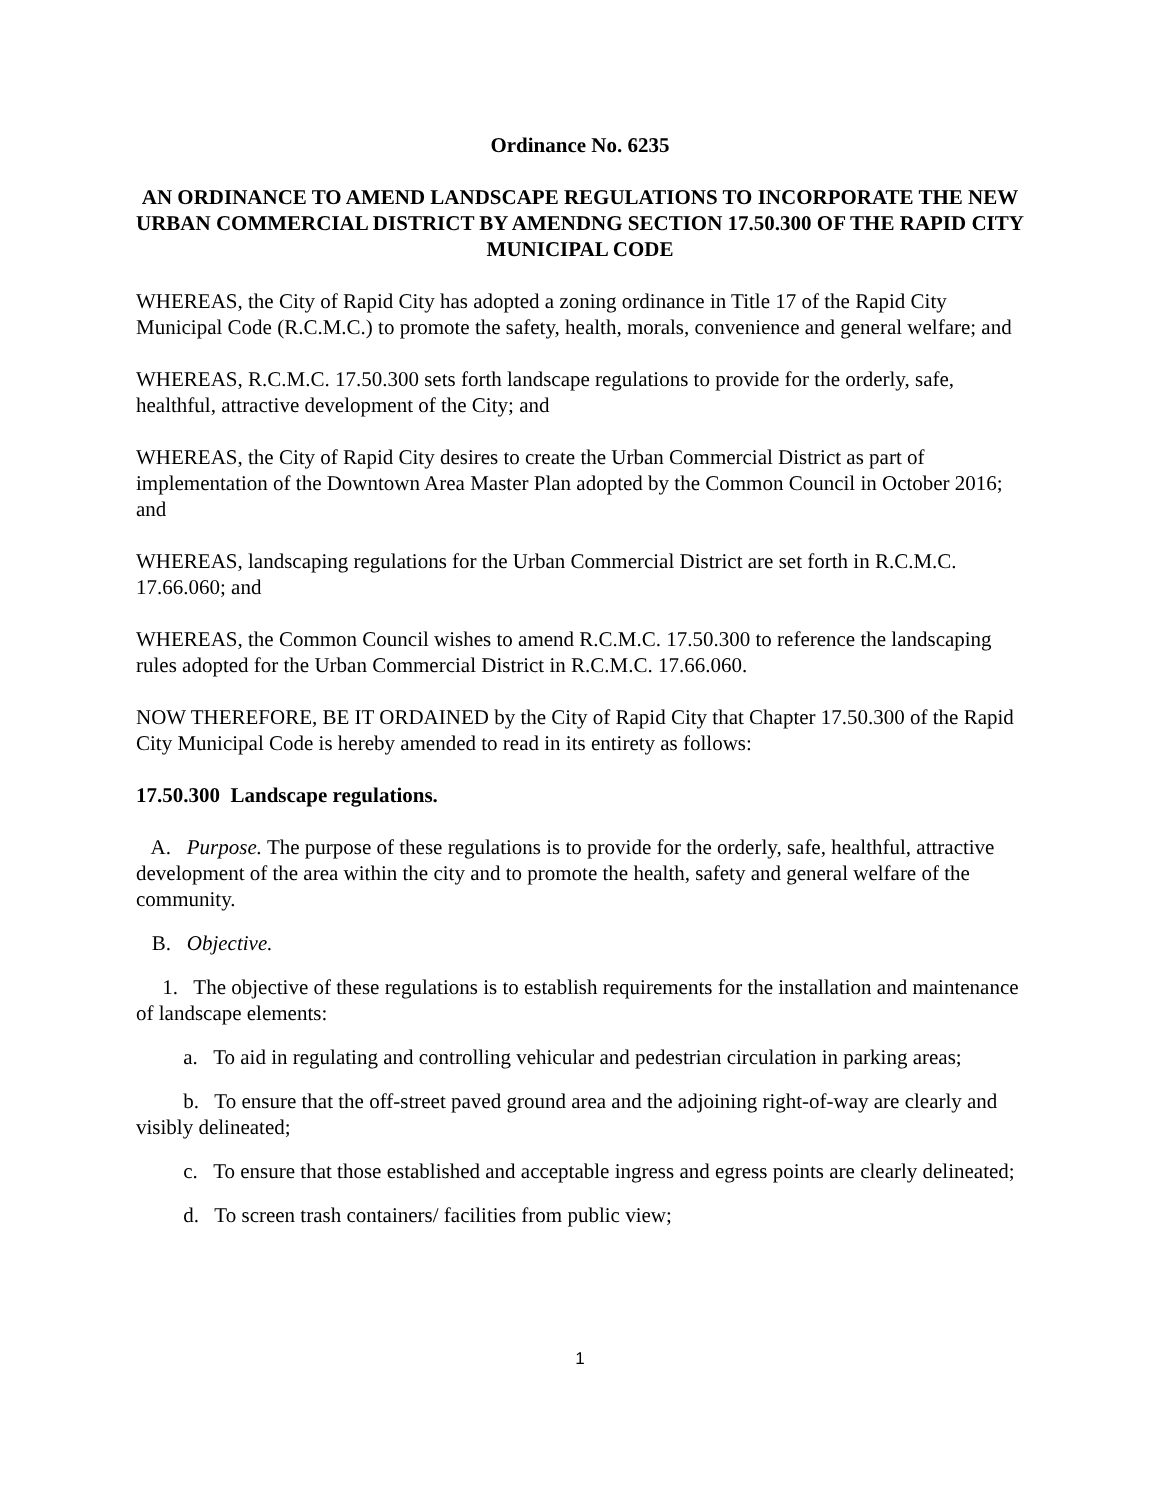Ordinance No. 6235
AN ORDINANCE TO AMEND LANDSCAPE REGULATIONS TO INCORPORATE THE NEW URBAN COMMERCIAL DISTRICT BY AMENDNG SECTION 17.50.300 OF THE RAPID CITY MUNICIPAL CODE
WHEREAS, the City of Rapid City has adopted a zoning ordinance in Title 17 of the Rapid City Municipal Code (R.C.M.C.) to promote the safety, health, morals, convenience and general welfare; and
WHEREAS, R.C.M.C. 17.50.300 sets forth landscape regulations to provide for the orderly, safe, healthful, attractive development of the City; and
WHEREAS, the City of Rapid City desires to create the Urban Commercial District as part of implementation of the Downtown Area Master Plan adopted by the Common Council in October 2016; and
WHEREAS, landscaping regulations for the Urban Commercial District are set forth in R.C.M.C. 17.66.060; and
WHEREAS, the Common Council wishes to amend R.C.M.C. 17.50.300 to reference the landscaping rules adopted for the Urban Commercial District in R.C.M.C. 17.66.060.
NOW THEREFORE, BE IT ORDAINED by the City of Rapid City that Chapter 17.50.300 of the Rapid City Municipal Code is hereby amended to read in its entirety as follows:
17.50.300 Landscape regulations.
A. Purpose. The purpose of these regulations is to provide for the orderly, safe, healthful, attractive development of the area within the city and to promote the health, safety and general welfare of the community.
B. Objective.
1. The objective of these regulations is to establish requirements for the installation and maintenance of landscape elements:
a. To aid in regulating and controlling vehicular and pedestrian circulation in parking areas;
b. To ensure that the off-street paved ground area and the adjoining right-of-way are clearly and visibly delineated;
c. To ensure that those established and acceptable ingress and egress points are clearly delineated;
d. To screen trash containers/ facilities from public view;
1